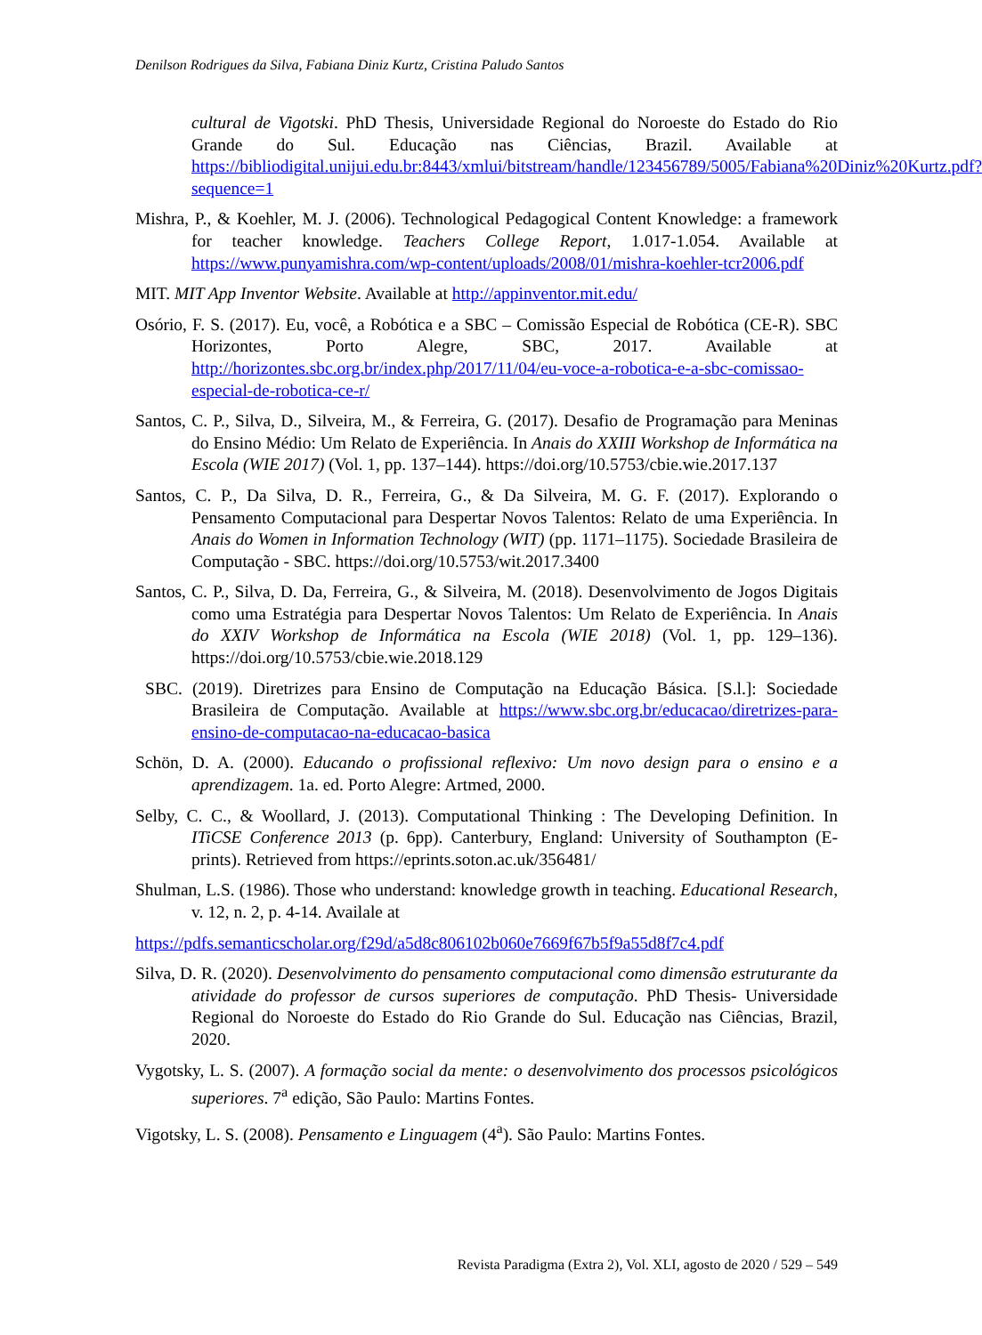Denilson Rodrigues da Silva, Fabiana Diniz Kurtz, Cristina Paludo Santos
cultural de Vigotski. PhD Thesis, Universidade Regional do Noroeste do Estado do Rio Grande do Sul. Educação nas Ciências, Brazil. Available at https://bibliodigital.unijui.edu.br:8443/xmlui/bitstream/handle/123456789/5005/Fabiana%20Diniz%20Kurtz.pdf?sequence=1
Mishra, P., & Koehler, M. J. (2006). Technological Pedagogical Content Knowledge: a framework for teacher knowledge. Teachers College Report, 1.017-1.054. Available at https://www.punyamishra.com/wp-content/uploads/2008/01/mishra-koehler-tcr2006.pdf
MIT. MIT App Inventor Website. Available at http://appinventor.mit.edu/
Osório, F. S. (2017). Eu, você, a Robótica e a SBC – Comissão Especial de Robótica (CE-R). SBC Horizontes, Porto Alegre, SBC, 2017. Available at http://horizontes.sbc.org.br/index.php/2017/11/04/eu-voce-a-robotica-e-a-sbc-comissao-especial-de-robotica-ce-r/
Santos, C. P., Silva, D., Silveira, M., & Ferreira, G. (2017). Desafio de Programação para Meninas do Ensino Médio: Um Relato de Experiência. In Anais do XXIII Workshop de Informática na Escola (WIE 2017) (Vol. 1, pp. 137–144). https://doi.org/10.5753/cbie.wie.2017.137
Santos, C. P., Da Silva, D. R., Ferreira, G., & Da Silveira, M. G. F. (2017). Explorando o Pensamento Computacional para Despertar Novos Talentos: Relato de uma Experiência. In Anais do Women in Information Technology (WIT) (pp. 1171–1175). Sociedade Brasileira de Computação - SBC. https://doi.org/10.5753/wit.2017.3400
Santos, C. P., Silva, D. Da, Ferreira, G., & Silveira, M. (2018). Desenvolvimento de Jogos Digitais como uma Estratégia para Despertar Novos Talentos: Um Relato de Experiência. In Anais do XXIV Workshop de Informática na Escola (WIE 2018) (Vol. 1, pp. 129–136). https://doi.org/10.5753/cbie.wie.2018.129
SBC. (2019). Diretrizes para Ensino de Computação na Educação Básica. [S.l.]: Sociedade Brasileira de Computação. Available at https://www.sbc.org.br/educacao/diretrizes-para-ensino-de-computacao-na-educacao-basica
Schön, D. A. (2000). Educando o profissional reflexivo: Um novo design para o ensino e a aprendizagem. 1a. ed. Porto Alegre: Artmed, 2000.
Selby, C. C., & Woollard, J. (2013). Computational Thinking : The Developing Definition. In ITiCSE Conference 2013 (p. 6pp). Canterbury, England: University of Southampton (E-prints). Retrieved from https://eprints.soton.ac.uk/356481/
Shulman, L.S. (1986). Those who understand: knowledge growth in teaching. Educational Research, v. 12, n. 2, p. 4-14. Availale at
https://pdfs.semanticscholar.org/f29d/a5d8c806102b060e7669f67b5f9a55d8f7c4.pdf
Silva, D. R. (2020). Desenvolvimento do pensamento computacional como dimensão estruturante da atividade do professor de cursos superiores de computação. PhD Thesis- Universidade Regional do Noroeste do Estado do Rio Grande do Sul. Educação nas Ciências, Brazil, 2020.
Vygotsky, L. S. (2007). A formação social da mente: o desenvolvimento dos processos psicológicos superiores. 7<sup>a</sup> edição, São Paulo: Martins Fontes.
Vigotsky, L. S. (2008). Pensamento e Linguagem (4<sup>a</sup>). São Paulo: Martins Fontes.
Revista Paradigma (Extra 2), Vol. XLI, agosto de 2020 / 529 – 549